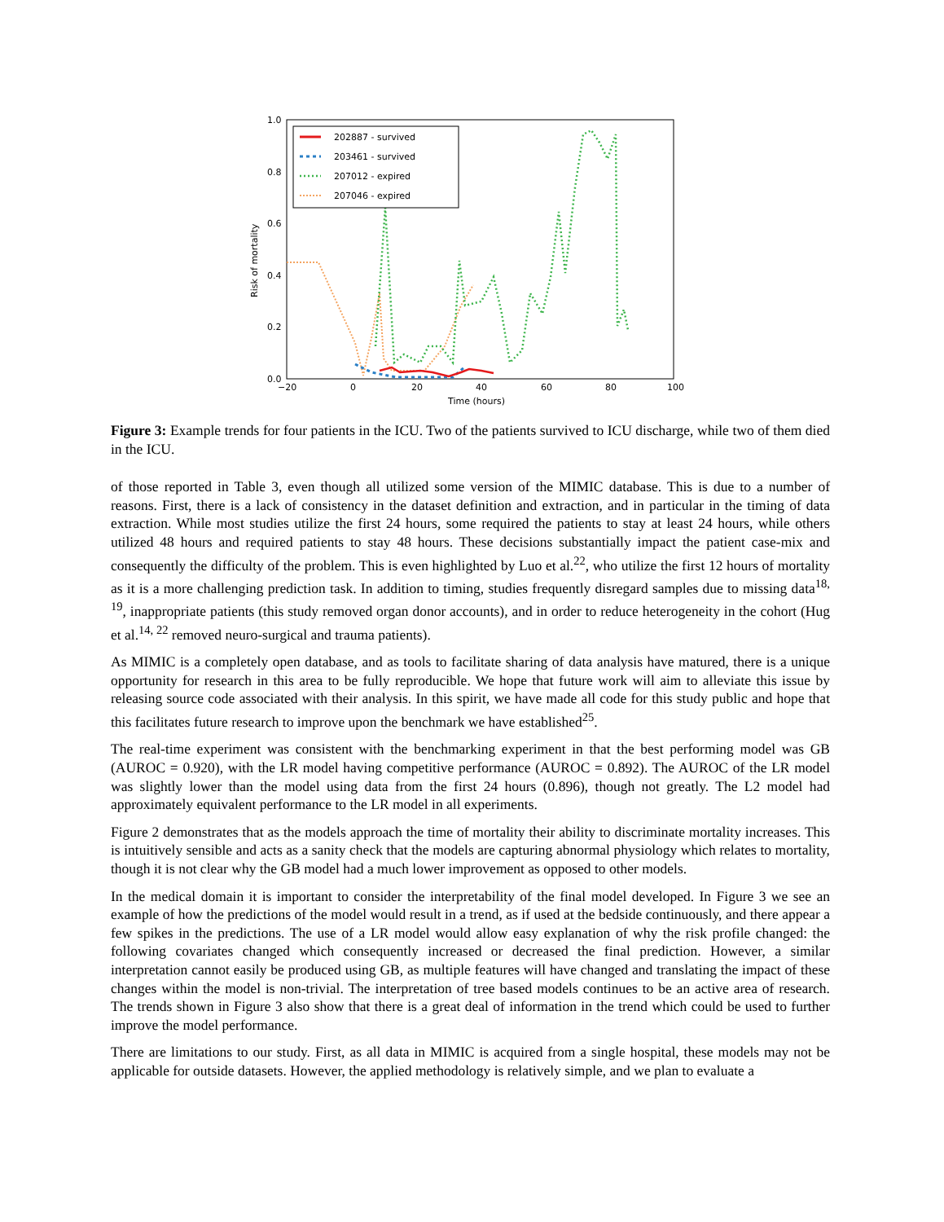1.0
0.8
0.6
0.4
0.2
0.0
−20
0
20
40
60
80
100
Time (hours)
Risk of mortality
202887 - survived
203461 - survived
207012 - expired
207046 - expired
Figure 3: Example trends for four patients in the ICU. Two of the patients survived to ICU discharge, while two of them died in the ICU.
of those reported in Table 3, even though all utilized some version of the MIMIC database. This is due to a number of reasons. First, there is a lack of consistency in the dataset definition and extraction, and in particular in the timing of data extraction. While most studies utilize the first 24 hours, some required the patients to stay at least 24 hours, while others utilized 48 hours and required patients to stay 48 hours. These decisions substantially impact the patient case-mix and consequently the difficulty of the problem. This is even highlighted by Luo et al.<sup>22</sup>, who utilize the first 12 hours of mortality as it is a more challenging prediction task. In addition to timing, studies frequently disregard samples due to missing data<sup>18, 19</sup>, inappropriate patients (this study removed organ donor accounts), and in order to reduce heterogeneity in the cohort (Hug et al.<sup>14, 22</sup> removed neuro-surgical and trauma patients).
As MIMIC is a completely open database, and as tools to facilitate sharing of data analysis have matured, there is a unique opportunity for research in this area to be fully reproducible. We hope that future work will aim to alleviate this issue by releasing source code associated with their analysis. In this spirit, we have made all code for this study public and hope that this facilitates future research to improve upon the benchmark we have established<sup>25</sup>.
The real-time experiment was consistent with the benchmarking experiment in that the best performing model was GB (AUROC = 0.920), with the LR model having competitive performance (AUROC = 0.892). The AUROC of the LR model was slightly lower than the model using data from the first 24 hours (0.896), though not greatly. The L2 model had approximately equivalent performance to the LR model in all experiments.
Figure 2 demonstrates that as the models approach the time of mortality their ability to discriminate mortality increases. This is intuitively sensible and acts as a sanity check that the models are capturing abnormal physiology which relates to mortality, though it is not clear why the GB model had a much lower improvement as opposed to other models.
In the medical domain it is important to consider the interpretability of the final model developed. In Figure 3 we see an example of how the predictions of the model would result in a trend, as if used at the bedside continuously, and there appear a few spikes in the predictions. The use of a LR model would allow easy explanation of why the risk profile changed: the following covariates changed which consequently increased or decreased the final prediction. However, a similar interpretation cannot easily be produced using GB, as multiple features will have changed and translating the impact of these changes within the model is non-trivial. The interpretation of tree based models continues to be an active area of research. The trends shown in Figure 3 also show that there is a great deal of information in the trend which could be used to further improve the model performance.
There are limitations to our study. First, as all data in MIMIC is acquired from a single hospital, these models may not be applicable for outside datasets. However, the applied methodology is relatively simple, and we plan to evaluate a